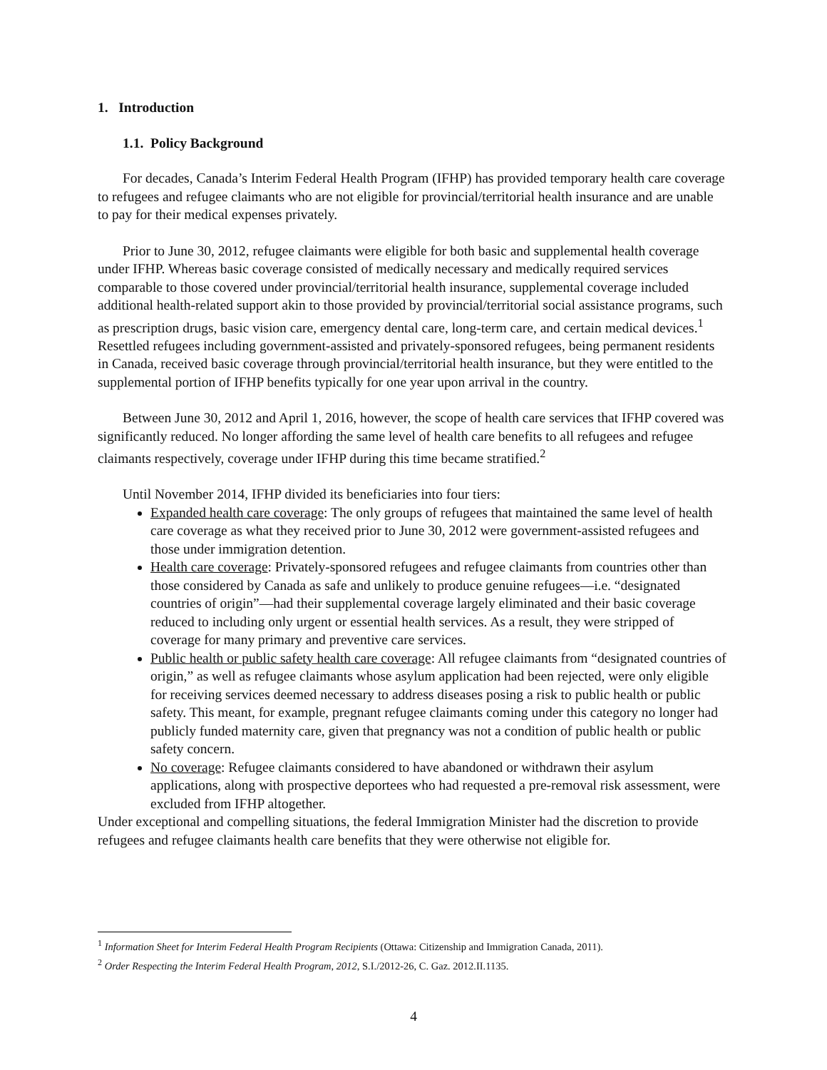1. Introduction
1.1. Policy Background
For decades, Canada’s Interim Federal Health Program (IFHP) has provided temporary health care coverage to refugees and refugee claimants who are not eligible for provincial/territorial health insurance and are unable to pay for their medical expenses privately.
Prior to June 30, 2012, refugee claimants were eligible for both basic and supplemental health coverage under IFHP. Whereas basic coverage consisted of medically necessary and medically required services comparable to those covered under provincial/territorial health insurance, supplemental coverage included additional health-related support akin to those provided by provincial/territorial social assistance programs, such as prescription drugs, basic vision care, emergency dental care, long-term care, and certain medical devices.<sup>1</sup> Resettled refugees including government-assisted and privately-sponsored refugees, being permanent residents in Canada, received basic coverage through provincial/territorial health insurance, but they were entitled to the supplemental portion of IFHP benefits typically for one year upon arrival in the country.
Between June 30, 2012 and April 1, 2016, however, the scope of health care services that IFHP covered was significantly reduced. No longer affording the same level of health care benefits to all refugees and refugee claimants respectively, coverage under IFHP during this time became stratified.<sup>2</sup>
Until November 2014, IFHP divided its beneficiaries into four tiers:
Expanded health care coverage: The only groups of refugees that maintained the same level of health care coverage as what they received prior to June 30, 2012 were government-assisted refugees and those under immigration detention.
Health care coverage: Privately-sponsored refugees and refugee claimants from countries other than those considered by Canada as safe and unlikely to produce genuine refugees—i.e. “designated countries of origin”—had their supplemental coverage largely eliminated and their basic coverage reduced to including only urgent or essential health services. As a result, they were stripped of coverage for many primary and preventive care services.
Public health or public safety health care coverage: All refugee claimants from “designated countries of origin,” as well as refugee claimants whose asylum application had been rejected, were only eligible for receiving services deemed necessary to address diseases posing a risk to public health or public safety. This meant, for example, pregnant refugee claimants coming under this category no longer had publicly funded maternity care, given that pregnancy was not a condition of public health or public safety concern.
No coverage: Refugee claimants considered to have abandoned or withdrawn their asylum applications, along with prospective deportees who had requested a pre-removal risk assessment, were excluded from IFHP altogether.
Under exceptional and compelling situations, the federal Immigration Minister had the discretion to provide refugees and refugee claimants health care benefits that they were otherwise not eligible for.
<sup>1</sup> Information Sheet for Interim Federal Health Program Recipients (Ottawa: Citizenship and Immigration Canada, 2011).
<sup>2</sup> Order Respecting the Interim Federal Health Program, 2012, S.I./2012-26, C. Gaz. 2012.II.1135.
4